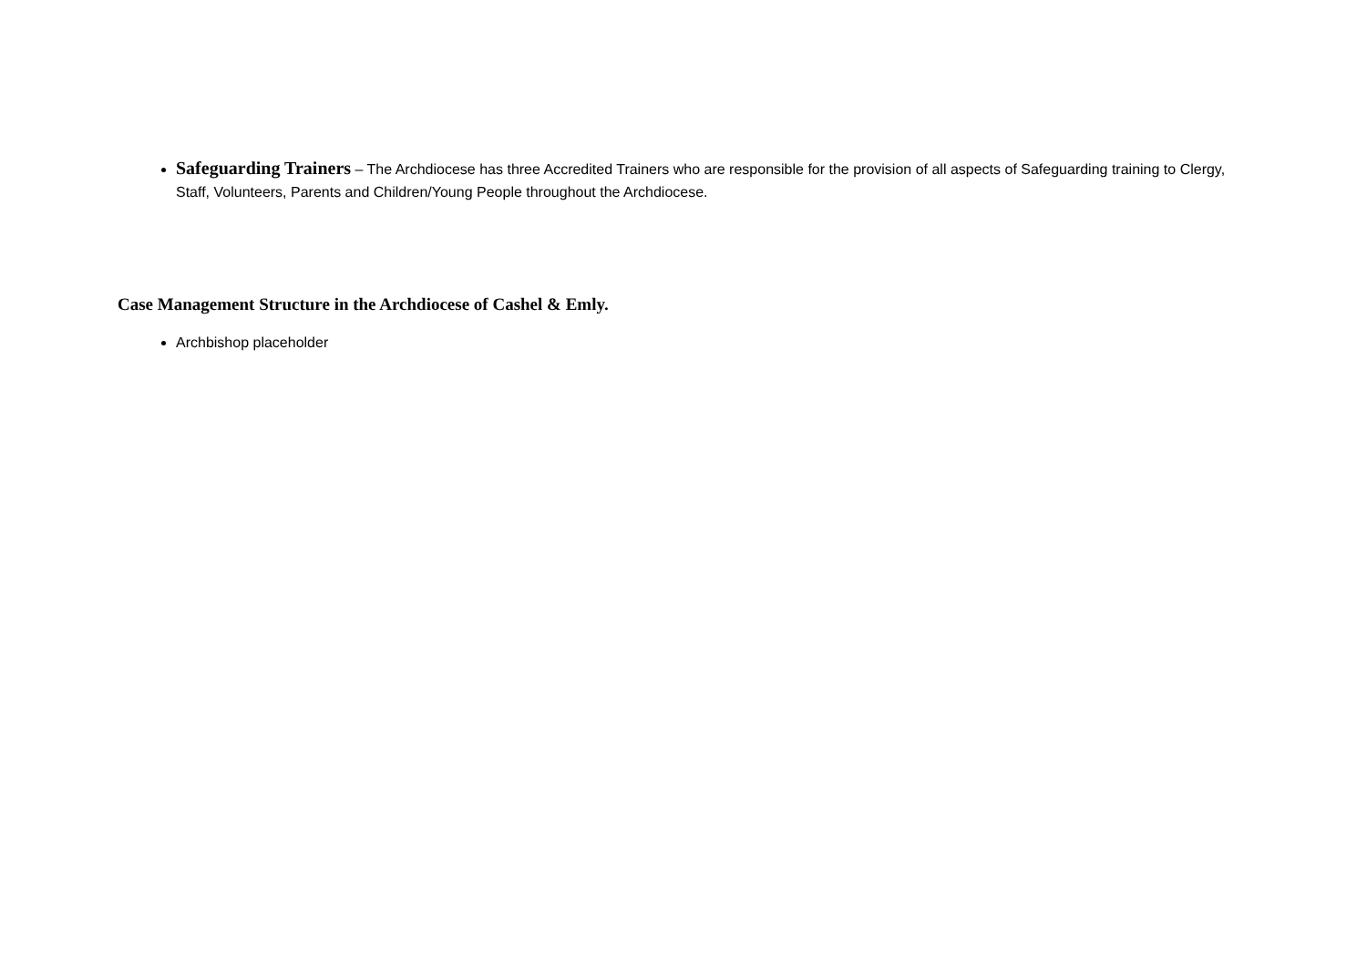Safeguarding Trainers – The Archdiocese has three Accredited Trainers who are responsible for the provision of all aspects of Safeguarding training to Clergy, Staff, Volunteers, Parents and Children/Young People throughout the Archdiocese.
Case Management Structure in the Archdiocese of Cashel & Emly.
Archbishop placeholder